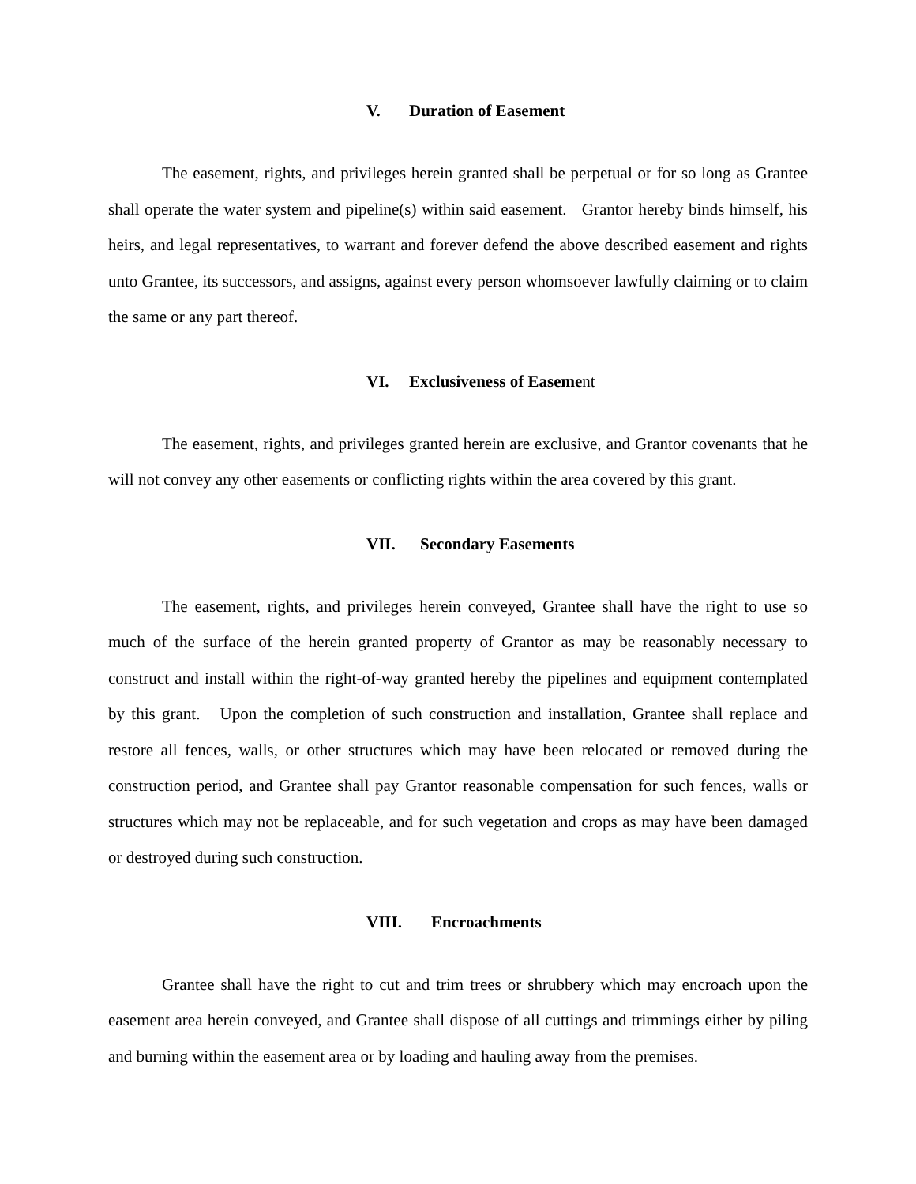V. Duration of Easement
The easement, rights, and privileges herein granted shall be perpetual or for so long as Grantee shall operate the water system and pipeline(s) within said easement. Grantor hereby binds himself, his heirs, and legal representatives, to warrant and forever defend the above described easement and rights unto Grantee, its successors, and assigns, against every person whomsoever lawfully claiming or to claim the same or any part thereof.
VI. Exclusiveness of Easement
The easement, rights, and privileges granted herein are exclusive, and Grantor covenants that he will not convey any other easements or conflicting rights within the area covered by this grant.
VII. Secondary Easements
The easement, rights, and privileges herein conveyed, Grantee shall have the right to use so much of the surface of the herein granted property of Grantor as may be reasonably necessary to construct and install within the right-of-way granted hereby the pipelines and equipment contemplated by this grant. Upon the completion of such construction and installation, Grantee shall replace and restore all fences, walls, or other structures which may have been relocated or removed during the construction period, and Grantee shall pay Grantor reasonable compensation for such fences, walls or structures which may not be replaceable, and for such vegetation and crops as may have been damaged or destroyed during such construction.
VIII. Encroachments
Grantee shall have the right to cut and trim trees or shrubbery which may encroach upon the easement area herein conveyed, and Grantee shall dispose of all cuttings and trimmings either by piling and burning within the easement area or by loading and hauling away from the premises.